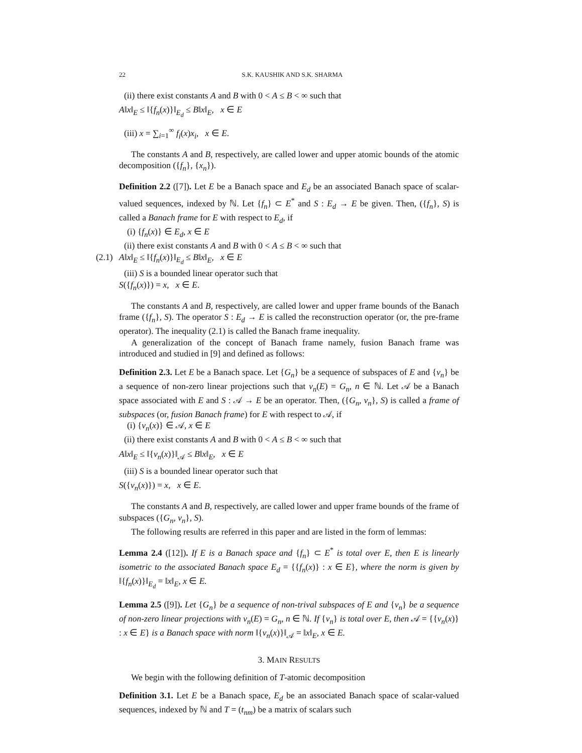22 S.K. KAUSHIK AND S.K. SHARMA
(ii) there exist constants A and B with 0 < A ≤ B < ∞ such that
A‖x‖<sub>E</sub> ≤ ‖{f<sub>n</sub>(x)}‖<sub>E<sub>d</sub></sub> ≤ B‖x‖<sub>E</sub>, x ∈ E
(iii) x = ∑<sub>i=1</sub><sup>∞</sup> f<sub>i</sub>(x)x<sub>i</sub>, x ∈ E.
The constants A and B, respectively, are called lower and upper atomic bounds of the atomic decomposition ({f<sub>n</sub>}, {x<sub>n</sub>}).
Definition 2.2 ([7]). Let E be a Banach space and E<sub>d</sub> be an associated Banach space of scalar-valued sequences, indexed by ℕ. Let {f<sub>n</sub>} ⊂ E<sup>*</sup> and S : E<sub>d</sub> → E be given. Then, ({f<sub>n</sub>}, S) is called a Banach frame for E with respect to E<sub>d</sub>, if
(i) {f<sub>n</sub>(x)} ∈ E<sub>d</sub>, x ∈ E
(ii) there exist constants A and B with 0 < A ≤ B < ∞ such that
(2.1) A‖x‖<sub>E</sub> ≤ ‖{f<sub>n</sub>(x)}‖<sub>E<sub>d</sub></sub> ≤ B‖x‖<sub>E</sub>, x ∈ E
(iii) S is a bounded linear operator such that
S({f<sub>n</sub>(x)}) = x, x ∈ E.
The constants A and B, respectively, are called lower and upper frame bounds of the Banach frame ({f<sub>n</sub>}, S). The operator S : E<sub>d</sub> → E is called the reconstruction operator (or, the pre-frame operator). The inequality (2.1) is called the Banach frame inequality.
A generalization of the concept of Banach frame namely, fusion Banach frame was introduced and studied in [9] and defined as follows:
Definition 2.3. Let E be a Banach space. Let {G<sub>n</sub>} be a sequence of subspaces of E and {v<sub>n</sub>} be a sequence of non-zero linear projections such that v<sub>n</sub>(E) = G<sub>n</sub>, n ∈ ℕ. Let 𝒜 be a Banach space associated with E and S : 𝒜 → E be an operator. Then, ({G<sub>n</sub>, v<sub>n</sub>}, S) is called a frame of subspaces (or, fusion Banach frame) for E with respect to 𝒜, if
(i) {v<sub>n</sub>(x)} ∈ 𝒜, x ∈ E
(ii) there exist constants A and B with 0 < A ≤ B < ∞ such that
A‖x‖<sub>E</sub> ≤ ‖{v<sub>n</sub>(x)}‖<sub>𝒜</sub> ≤ B‖x‖<sub>E</sub>, x ∈ E
(iii) S is a bounded linear operator such that
S({v<sub>n</sub>(x)}) = x, x ∈ E.
The constants A and B, respectively, are called lower and upper frame bounds of the frame of subspaces ({G<sub>n</sub>, v<sub>n</sub>}, S).
The following results are referred in this paper and are listed in the form of lemmas:
Lemma 2.4 ([12]). If E is a Banach space and {f<sub>n</sub>} ⊂ E<sup>*</sup> is total over E, then E is linearly isometric to the associated Banach space E<sub>d</sub> = {{f<sub>n</sub>(x)} : x ∈ E}, where the norm is given by ‖{f<sub>n</sub>(x)}‖<sub>E<sub>d</sub></sub> = ‖x‖<sub>E</sub>, x ∈ E.
Lemma 2.5 ([9]). Let {G<sub>n</sub>} be a sequence of non-trival subspaces of E and {v<sub>n</sub>} be a sequence of non-zero linear projections with v<sub>n</sub>(E) = G<sub>n</sub>, n ∈ ℕ. If {v<sub>n</sub>} is total over E, then 𝒜 = {{v<sub>n</sub>(x)} : x ∈ E} is a Banach space with norm ‖{v<sub>n</sub>(x)}‖<sub>𝒜</sub> = ‖x‖<sub>E</sub>, x ∈ E.
3. MAIN RESULTS
We begin with the following definition of T-atomic decomposition
Definition 3.1. Let E be a Banach space, E<sub>d</sub> be an associated Banach space of scalar-valued sequences, indexed by ℕ and T = (t<sub>nm</sub>) be a matrix of scalars such